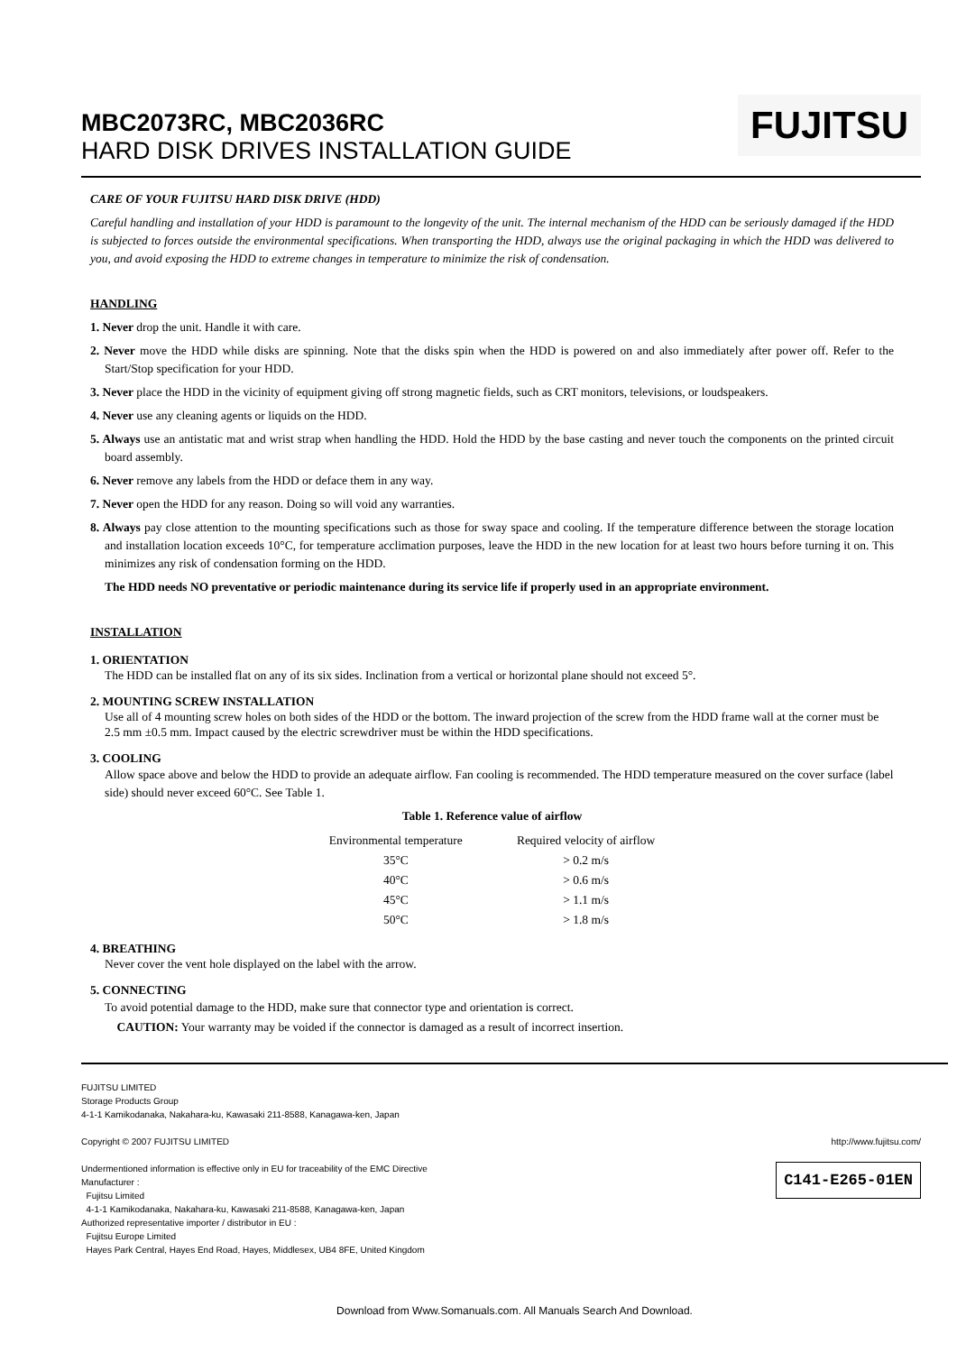MBC2073RC, MBC2036RC
HARD DISK DRIVES INSTALLATION GUIDE
FUJITSU
CARE OF YOUR FUJITSU HARD DISK DRIVE (HDD)
Careful handling and installation of your HDD is paramount to the longevity of the unit. The internal mechanism of the HDD can be seriously damaged if the HDD is subjected to forces outside the environmental specifications. When transporting the HDD, always use the original packaging in which the HDD was delivered to you, and avoid exposing the HDD to extreme changes in temperature to minimize the risk of condensation.
HANDLING
1. Never drop the unit. Handle it with care.
2. Never move the HDD while disks are spinning. Note that the disks spin when the HDD is powered on and also immediately after power off. Refer to the Start/Stop specification for your HDD.
3. Never place the HDD in the vicinity of equipment giving off strong magnetic fields, such as CRT monitors, televisions, or loudspeakers.
4. Never use any cleaning agents or liquids on the HDD.
5. Always use an antistatic mat and wrist strap when handling the HDD. Hold the HDD by the base casting and never touch the components on the printed circuit board assembly.
6. Never remove any labels from the HDD or deface them in any way.
7. Never open the HDD for any reason. Doing so will void any warranties.
8. Always pay close attention to the mounting specifications such as those for sway space and cooling. If the temperature difference between the storage location and installation location exceeds 10°C, for temperature acclimation purposes, leave the HDD in the new location for at least two hours before turning it on. This minimizes any risk of condensation forming on the HDD.
The HDD needs NO preventative or periodic maintenance during its service life if properly used in an appropriate environment.
INSTALLATION
1. ORIENTATION
The HDD can be installed flat on any of its six sides. Inclination from a vertical or horizontal plane should not exceed 5°.
2. MOUNTING SCREW INSTALLATION
Use all of 4 mounting screw holes on both sides of the HDD or the bottom. The inward projection of the screw from the HDD frame wall at the corner must be 2.5 mm ±0.5 mm. Impact caused by the electric screwdriver must be within the HDD specifications.
3. COOLING
Allow space above and below the HDD to provide an adequate airflow. Fan cooling is recommended. The HDD temperature measured on the cover surface (label side) should never exceed 60°C. See Table 1.
Table 1. Reference value of airflow
| Environmental temperature | Required velocity of airflow |
| --- | --- |
| 35°C | > 0.2 m/s |
| 40°C | > 0.6 m/s |
| 45°C | > 1.1 m/s |
| 50°C | > 1.8 m/s |
4. BREATHING
Never cover the vent hole displayed on the label with the arrow.
5. CONNECTING
To avoid potential damage to the HDD, make sure that connector type and orientation is correct.
CAUTION: Your warranty may be voided if the connector is damaged as a result of incorrect insertion.
FUJITSU LIMITED
Storage Products Group
4-1-1 Kamikodanaka, Nakahara-ku, Kawasaki 211-8588, Kanagawa-ken, Japan
Copyright © 2007 FUJITSU LIMITED http://www.fujitsu.com/
Undermentioned information is effective only in EU for traceability of the EMC Directive
Manufacturer :
Fujitsu Limited
4-1-1 Kamikodanaka, Nakahara-ku, Kawasaki 211-8588, Kanagawa-ken, Japan
Authorized representative importer / distributor in EU :
Fujitsu Europe Limited
Hayes Park Central, Hayes End Road, Hayes, Middlesex, UB4 8FE, United Kingdom
C141-E265-01EN
Download from Www.Somanuals.com. All Manuals Search And Download.